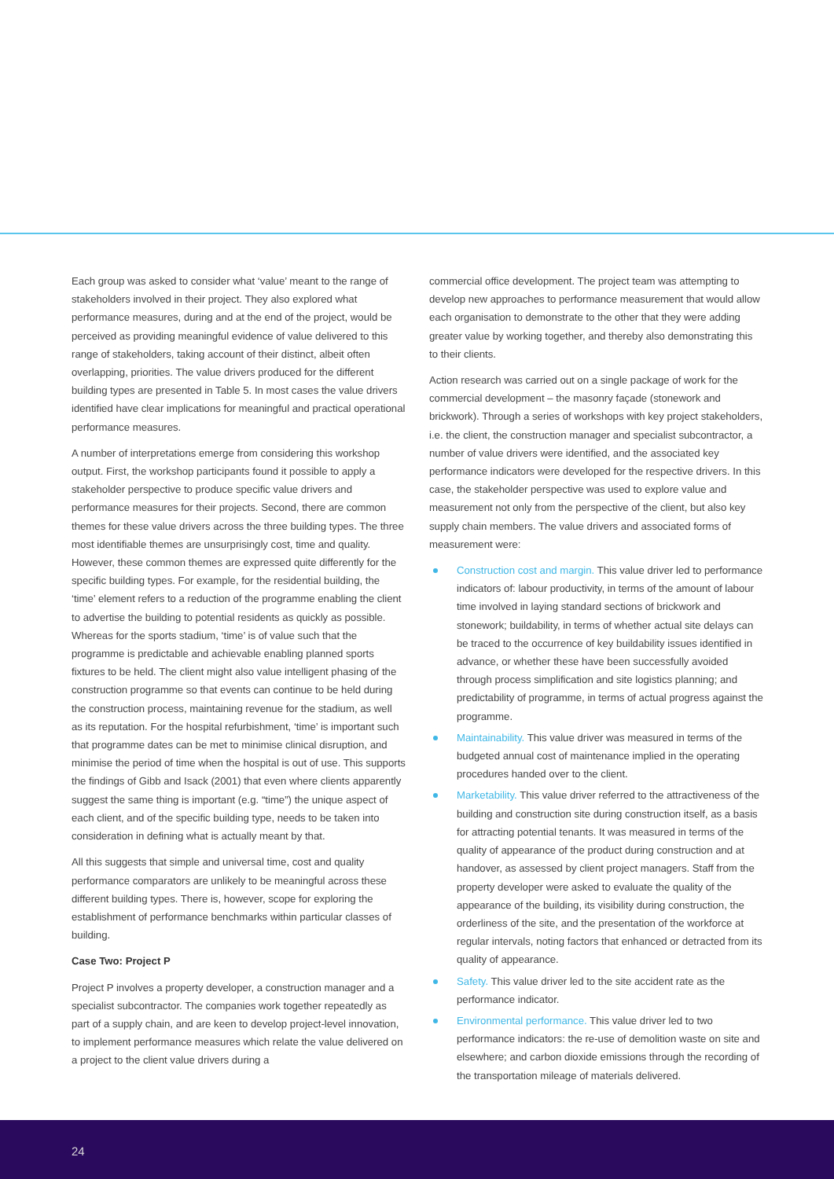Each group was asked to consider what ‘value’ meant to the range of stakeholders involved in their project. They also explored what performance measures, during and at the end of the project, would be perceived as providing meaningful evidence of value delivered to this range of stakeholders, taking account of their distinct, albeit often overlapping, priorities. The value drivers produced for the different building types are presented in Table 5. In most cases the value drivers identified have clear implications for meaningful and practical operational performance measures.
A number of interpretations emerge from considering this workshop output. First, the workshop participants found it possible to apply a stakeholder perspective to produce specific value drivers and performance measures for their projects. Second, there are common themes for these value drivers across the three building types. The three most identifiable themes are unsurprisingly cost, time and quality. However, these common themes are expressed quite differently for the specific building types. For example, for the residential building, the ‘time’ element refers to a reduction of the programme enabling the client to advertise the building to potential residents as quickly as possible. Whereas for the sports stadium, ‘time’ is of value such that the programme is predictable and achievable enabling planned sports fixtures to be held. The client might also value intelligent phasing of the construction programme so that events can continue to be held during the construction process, maintaining revenue for the stadium, as well as its reputation. For the hospital refurbishment, ‘time’ is important such that programme dates can be met to minimise clinical disruption, and minimise the period of time when the hospital is out of use. This supports the findings of Gibb and Isack (2001) that even where clients apparently suggest the same thing is important (e.g. “time”) the unique aspect of each client, and of the specific building type, needs to be taken into consideration in defining what is actually meant by that.
All this suggests that simple and universal time, cost and quality performance comparators are unlikely to be meaningful across these different building types. There is, however, scope for exploring the establishment of performance benchmarks within particular classes of building.
Case Two: Project P
Project P involves a property developer, a construction manager and a specialist subcontractor. The companies work together repeatedly as part of a supply chain, and are keen to develop project-level innovation, to implement performance measures which relate the value delivered on a project to the client value drivers during a
commercial office development. The project team was attempting to develop new approaches to performance measurement that would allow each organisation to demonstrate to the other that they were adding greater value by working together, and thereby also demonstrating this to their clients.
Action research was carried out on a single package of work for the commercial development – the masonry façade (stonework and brickwork). Through a series of workshops with key project stakeholders, i.e. the client, the construction manager and specialist subcontractor, a number of value drivers were identified, and the associated key performance indicators were developed for the respective drivers. In this case, the stakeholder perspective was used to explore value and measurement not only from the perspective of the client, but also key supply chain members. The value drivers and associated forms of measurement were:
Construction cost and margin. This value driver led to performance indicators of: labour productivity, in terms of the amount of labour time involved in laying standard sections of brickwork and stonework; buildability, in terms of whether actual site delays can be traced to the occurrence of key buildability issues identified in advance, or whether these have been successfully avoided through process simplification and site logistics planning; and predictability of programme, in terms of actual progress against the programme.
Maintainability. This value driver was measured in terms of the budgeted annual cost of maintenance implied in the operating procedures handed over to the client.
Marketability. This value driver referred to the attractiveness of the building and construction site during construction itself, as a basis for attracting potential tenants. It was measured in terms of the quality of appearance of the product during construction and at handover, as assessed by client project managers. Staff from the property developer were asked to evaluate the quality of the appearance of the building, its visibility during construction, the orderliness of the site, and the presentation of the workforce at regular intervals, noting factors that enhanced or detracted from its quality of appearance.
Safety. This value driver led to the site accident rate as the performance indicator.
Environmental performance. This value driver led to two performance indicators: the re-use of demolition waste on site and elsewhere; and carbon dioxide emissions through the recording of the transportation mileage of materials delivered.
24